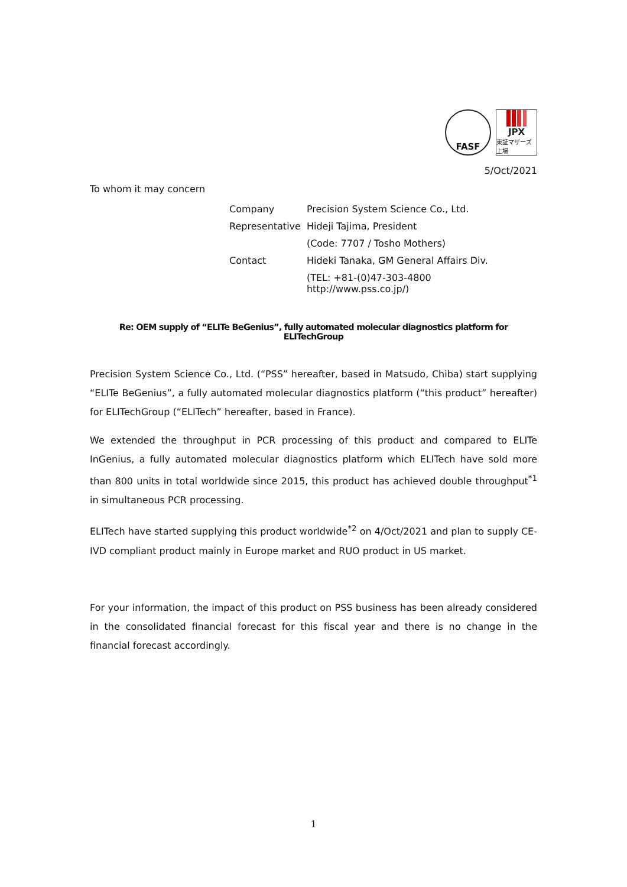FASF
JPX
東証マザーズ上場
5/Oct/2021
To whom it may concern
| Company | Precision System Science Co., Ltd. |
| Representative | Hideji Tajima, President |
| | (Code: 7707 / Tosho Mothers) |
| Contact | Hideki Tanaka, GM General Affairs Div. |
| | (TEL: +81-(0)47-303-4800 http://www.pss.co.jp/) |
Re: OEM supply of “ELITe BeGenius”, fully automated molecular diagnostics platform for ELITechGroup
Precision System Science Co., Ltd. (“PSS” hereafter, based in Matsudo, Chiba) start supplying “ELITe BeGenius”, a fully automated molecular diagnostics platform (“this product” hereafter) for ELITechGroup (“ELITech” hereafter, based in France).
We extended the throughput in PCR processing of this product and compared to ELITe InGenius, a fully automated molecular diagnostics platform which ELITech have sold more than 800 units in total worldwide since 2015, this product has achieved double throughput<sup>*1</sup> in simultaneous PCR processing.
ELITech have started supplying this product worldwide<sup>*2</sup> on 4/Oct/2021 and plan to supply CE-IVD compliant product mainly in Europe market and RUO product in US market.
For your information, the impact of this product on PSS business has been already considered in the consolidated financial forecast for this fiscal year and there is no change in the financial forecast accordingly.
1